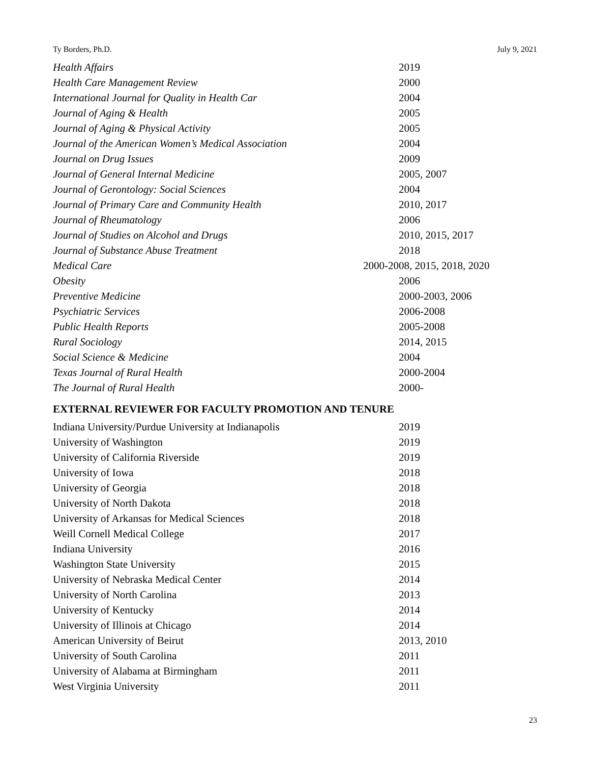Ty Borders, Ph.D. July 9, 2021
| Health Affairs | 2019 |
| Health Care Management Review | 2000 |
| International Journal for Quality in Health Car | 2004 |
| Journal of Aging & Health | 2005 |
| Journal of Aging & Physical Activity | 2005 |
| Journal of the American Women’s Medical Association | 2004 |
| Journal on Drug Issues | 2009 |
| Journal of General Internal Medicine | 2005, 2007 |
| Journal of Gerontology: Social Sciences | 2004 |
| Journal of Primary Care and Community Health | 2010, 2017 |
| Journal of Rheumatology | 2006 |
| Journal of Studies on Alcohol and Drugs | 2010, 2015, 2017 |
| Journal of Substance Abuse Treatment | 2018 |
| Medical Care | 2000-2008, 2015, 2018, 2020 |
| Obesity | 2006 |
| Preventive Medicine | 2000-2003, 2006 |
| Psychiatric Services | 2006-2008 |
| Public Health Reports | 2005-2008 |
| Rural Sociology | 2014, 2015 |
| Social Science & Medicine | 2004 |
| Texas Journal of Rural Health | 2000-2004 |
| The Journal of Rural Health | 2000- |
EXTERNAL REVIEWER FOR FACULTY PROMOTION AND TENURE
| Indiana University/Purdue University at Indianapolis | 2019 |
| University of Washington | 2019 |
| University of California Riverside | 2019 |
| University of Iowa | 2018 |
| University of Georgia | 2018 |
| University of North Dakota | 2018 |
| University of Arkansas for Medical Sciences | 2018 |
| Weill Cornell Medical College | 2017 |
| Indiana University | 2016 |
| Washington State University | 2015 |
| University of Nebraska Medical Center | 2014 |
| University of North Carolina | 2013 |
| University of Kentucky | 2014 |
| University of Illinois at Chicago | 2014 |
| American University of Beirut | 2013, 2010 |
| University of South Carolina | 2011 |
| University of Alabama at Birmingham | 2011 |
| West Virginia University | 2011 |
23